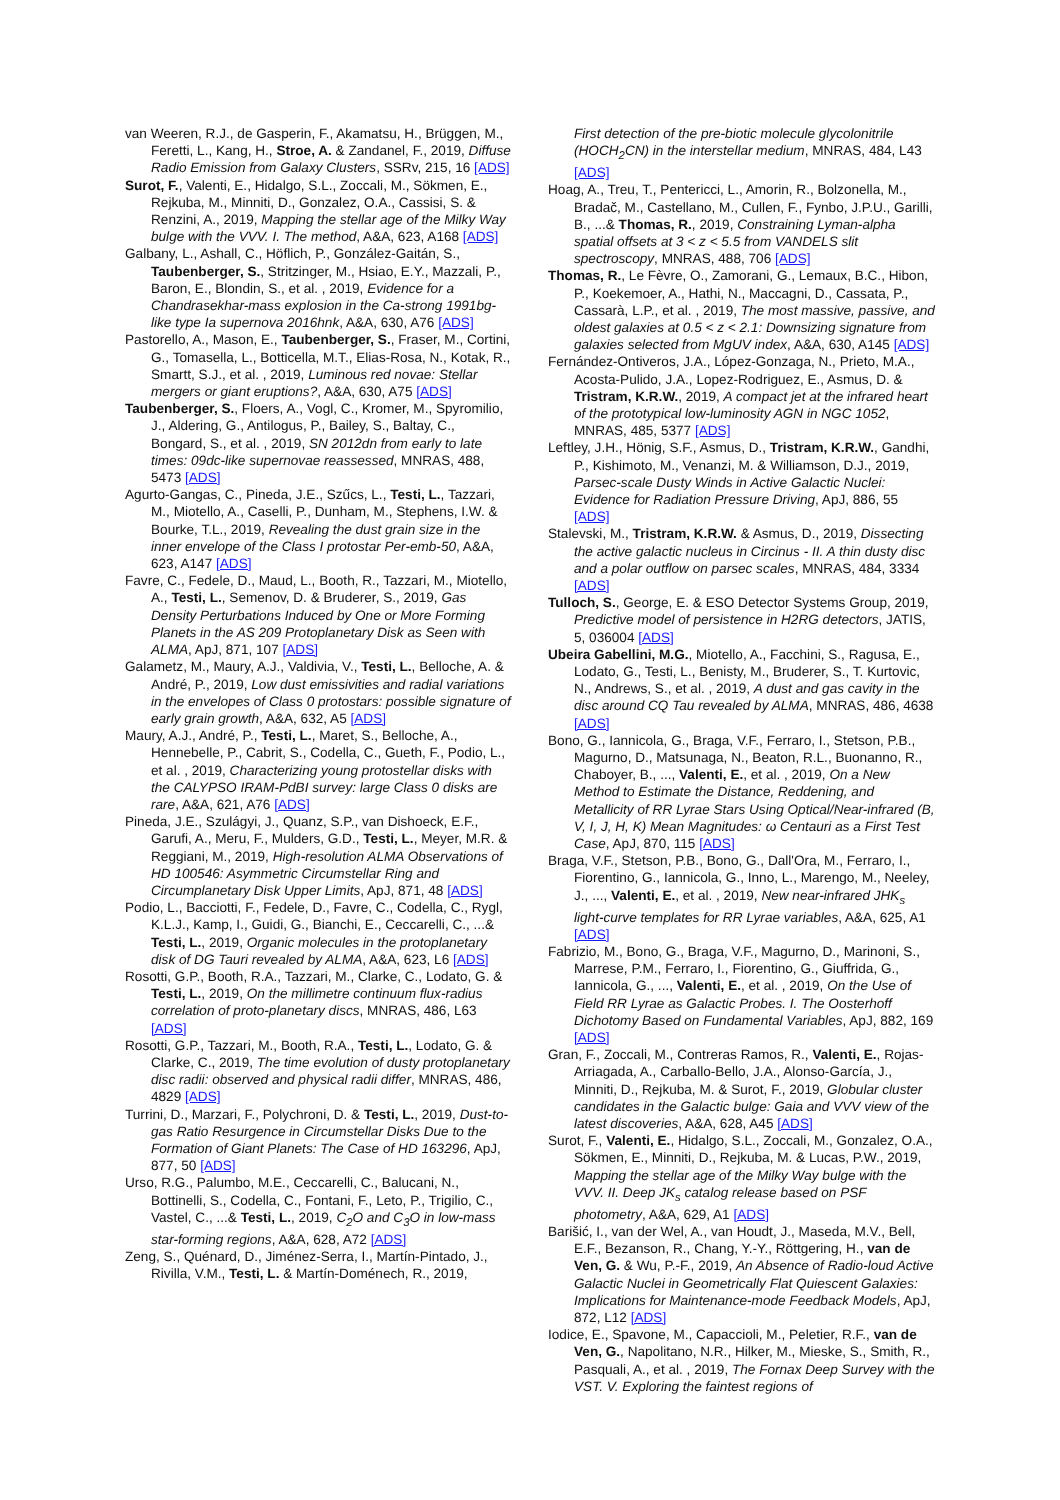van Weeren, R.J., de Gasperin, F., Akamatsu, H., Brüggen, M., Feretti, L., Kang, H., Stroe, A. & Zandanel, F., 2019, Diffuse Radio Emission from Galaxy Clusters, SSRv, 215, 16 [ADS]
Surot, F., Valenti, E., Hidalgo, S.L., Zoccali, M., Sökmen, E., Rejkuba, M., Minniti, D., Gonzalez, O.A., Cassisi, S. & Renzini, A., 2019, Mapping the stellar age of the Milky Way bulge with the VVV. I. The method, A&A, 623, A168 [ADS]
Galbany, L., Ashall, C., Höflich, P., González-Gaitán, S., Taubenberger, S., Stritzinger, M., Hsiao, E.Y., Mazzali, P., Baron, E., Blondin, S., et al. , 2019, Evidence for a Chandrasekhar-mass explosion in the Ca-strong 1991bg-like type Ia supernova 2016hnk, A&A, 630, A76 [ADS]
Pastorello, A., Mason, E., Taubenberger, S., Fraser, M., Cortini, G., Tomasella, L., Botticella, M.T., Elias-Rosa, N., Kotak, R., Smartt, S.J., et al. , 2019, Luminous red novae: Stellar mergers or giant eruptions?, A&A, 630, A75 [ADS]
Taubenberger, S., Floers, A., Vogl, C., Kromer, M., Spyromilio, J., Aldering, G., Antilogus, P., Bailey, S., Baltay, C., Bongard, S., et al. , 2019, SN 2012dn from early to late times: 09dc-like supernovae reassessed, MNRAS, 488, 5473 [ADS]
Agurto-Gangas, C., Pineda, J.E., Szűcs, L., Testi, L., Tazzari, M., Miotello, A., Caselli, P., Dunham, M., Stephens, I.W. & Bourke, T.L., 2019, Revealing the dust grain size in the inner envelope of the Class I protostar Per-emb-50, A&A, 623, A147 [ADS]
Favre, C., Fedele, D., Maud, L., Booth, R., Tazzari, M., Miotello, A., Testi, L., Semenov, D. & Bruderer, S., 2019, Gas Density Perturbations Induced by One or More Forming Planets in the AS 209 Protoplanetary Disk as Seen with ALMA, ApJ, 871, 107 [ADS]
Galametz, M., Maury, A.J., Valdivia, V., Testi, L., Belloche, A. & André, P., 2019, Low dust emissivities and radial variations in the envelopes of Class 0 protostars: possible signature of early grain growth, A&A, 632, A5 [ADS]
Maury, A.J., André, P., Testi, L., Maret, S., Belloche, A., Hennebelle, P., Cabrit, S., Codella, C., Gueth, F., Podio, L., et al. , 2019, Characterizing young protostellar disks with the CALYPSO IRAM-PdBI survey: large Class 0 disks are rare, A&A, 621, A76 [ADS]
Pineda, J.E., Szulágyi, J., Quanz, S.P., van Dishoeck, E.F., Garufi, A., Meru, F., Mulders, G.D., Testi, L., Meyer, M.R. & Reggiani, M., 2019, High-resolution ALMA Observations of HD 100546: Asymmetric Circumstellar Ring and Circumplanetary Disk Upper Limits, ApJ, 871, 48 [ADS]
Podio, L., Bacciotti, F., Fedele, D., Favre, C., Codella, C., Rygl, K.L.J., Kamp, I., Guidi, G., Bianchi, E., Ceccarelli, C., ...& Testi, L., 2019, Organic molecules in the protoplanetary disk of DG Tauri revealed by ALMA, A&A, 623, L6 [ADS]
Rosotti, G.P., Booth, R.A., Tazzari, M., Clarke, C., Lodato, G. & Testi, L., 2019, On the millimetre continuum flux-radius correlation of proto-planetary discs, MNRAS, 486, L63 [ADS]
Rosotti, G.P., Tazzari, M., Booth, R.A., Testi, L., Lodato, G. & Clarke, C., 2019, The time evolution of dusty protoplanetary disc radii: observed and physical radii differ, MNRAS, 486, 4829 [ADS]
Turrini, D., Marzari, F., Polychroni, D. & Testi, L., 2019, Dust-to-gas Ratio Resurgence in Circumstellar Disks Due to the Formation of Giant Planets: The Case of HD 163296, ApJ, 877, 50 [ADS]
Urso, R.G., Palumbo, M.E., Ceccarelli, C., Balucani, N., Bottinelli, S., Codella, C., Fontani, F., Leto, P., Trigilio, C., Vastel, C., ...& Testi, L., 2019, C<sub>2</sub>O and C<sub>3</sub>O in low-mass star-forming regions, A&A, 628, A72 [ADS]
Zeng, S., Quénard, D., Jiménez-Serra, I., Martín-Pintado, J., Rivilla, V.M., Testi, L. & Martín-Doménech, R., 2019,
First detection of the pre-biotic molecule glycolonitrile (HOCH<sub>2</sub>CN) in the interstellar medium, MNRAS, 484, L43 [ADS]
Hoag, A., Treu, T., Pentericci, L., Amorin, R., Bolzonella, M., Bradač, M., Castellano, M., Cullen, F., Fynbo, J.P.U., Garilli, B., ...& Thomas, R., 2019, Constraining Lyman-alpha spatial offsets at 3 < z < 5.5 from VANDELS slit spectroscopy, MNRAS, 488, 706 [ADS]
Thomas, R., Le Fèvre, O., Zamorani, G., Lemaux, B.C., Hibon, P., Koekemoer, A., Hathi, N., Maccagni, D., Cassata, P., Cassarà, L.P., et al. , 2019, The most massive, passive, and oldest galaxies at 0.5 < z < 2.1: Downsizing signature from galaxies selected from MgUV index, A&A, 630, A145 [ADS]
Fernández-Ontiveros, J.A., López-Gonzaga, N., Prieto, M.A., Acosta-Pulido, J.A., Lopez-Rodriguez, E., Asmus, D. & Tristram, K.R.W., 2019, A compact jet at the infrared heart of the prototypical low-luminosity AGN in NGC 1052, MNRAS, 485, 5377 [ADS]
Leftley, J.H., Hönig, S.F., Asmus, D., Tristram, K.R.W., Gandhi, P., Kishimoto, M., Venanzi, M. & Williamson, D.J., 2019, Parsec-scale Dusty Winds in Active Galactic Nuclei: Evidence for Radiation Pressure Driving, ApJ, 886, 55 [ADS]
Stalevski, M., Tristram, K.R.W. & Asmus, D., 2019, Dissecting the active galactic nucleus in Circinus - II. A thin dusty disc and a polar outflow on parsec scales, MNRAS, 484, 3334 [ADS]
Tulloch, S., George, E. & ESO Detector Systems Group, 2019, Predictive model of persistence in H2RG detectors, JATIS, 5, 036004 [ADS]
Ubeira Gabellini, M.G., Miotello, A., Facchini, S., Ragusa, E., Lodato, G., Testi, L., Benisty, M., Bruderer, S., T. Kurtovic, N., Andrews, S., et al. , 2019, A dust and gas cavity in the disc around CQ Tau revealed by ALMA, MNRAS, 486, 4638 [ADS]
Bono, G., Iannicola, G., Braga, V.F., Ferraro, I., Stetson, P.B., Magurno, D., Matsunaga, N., Beaton, R.L., Buonanno, R., Chaboyer, B., ..., Valenti, E., et al. , 2019, On a New Method to Estimate the Distance, Reddening, and Metallicity of RR Lyrae Stars Using Optical/Near-infrared (B, V, I, J, H, K) Mean Magnitudes: ω Centauri as a First Test Case, ApJ, 870, 115 [ADS]
Braga, V.F., Stetson, P.B., Bono, G., Dall'Ora, M., Ferraro, I., Fiorentino, G., Iannicola, G., Inno, L., Marengo, M., Neeley, J., ..., Valenti, E., et al. , 2019, New near-infrared JHK<sub>s</sub> light-curve templates for RR Lyrae variables, A&A, 625, A1 [ADS]
Fabrizio, M., Bono, G., Braga, V.F., Magurno, D., Marinoni, S., Marrese, P.M., Ferraro, I., Fiorentino, G., Giuffrida, G., Iannicola, G., ..., Valenti, E., et al. , 2019, On the Use of Field RR Lyrae as Galactic Probes. I. The Oosterhoff Dichotomy Based on Fundamental Variables, ApJ, 882, 169 [ADS]
Gran, F., Zoccali, M., Contreras Ramos, R., Valenti, E., Rojas-Arriagada, A., Carballo-Bello, J.A., Alonso-García, J., Minniti, D., Rejkuba, M. & Surot, F., 2019, Globular cluster candidates in the Galactic bulge: Gaia and VVV view of the latest discoveries, A&A, 628, A45 [ADS]
Surot, F., Valenti, E., Hidalgo, S.L., Zoccali, M., Gonzalez, O.A., Sökmen, E., Minniti, D., Rejkuba, M. & Lucas, P.W., 2019, Mapping the stellar age of the Milky Way bulge with the VVV. II. Deep JK<sub>s</sub> catalog release based on PSF photometry, A&A, 629, A1 [ADS]
Barišić, I., van der Wel, A., van Houdt, J., Maseda, M.V., Bell, E.F., Bezanson, R., Chang, Y.-Y., Röttgering, H., van de Ven, G. & Wu, P.-F., 2019, An Absence of Radio-loud Active Galactic Nuclei in Geometrically Flat Quiescent Galaxies: Implications for Maintenance-mode Feedback Models, ApJ, 872, L12 [ADS]
Iodice, E., Spavone, M., Capaccioli, M., Peletier, R.F., van de Ven, G., Napolitano, N.R., Hilker, M., Mieske, S., Smith, R., Pasquali, A., et al. , 2019, The Fornax Deep Survey with the VST. V. Exploring the faintest regions of